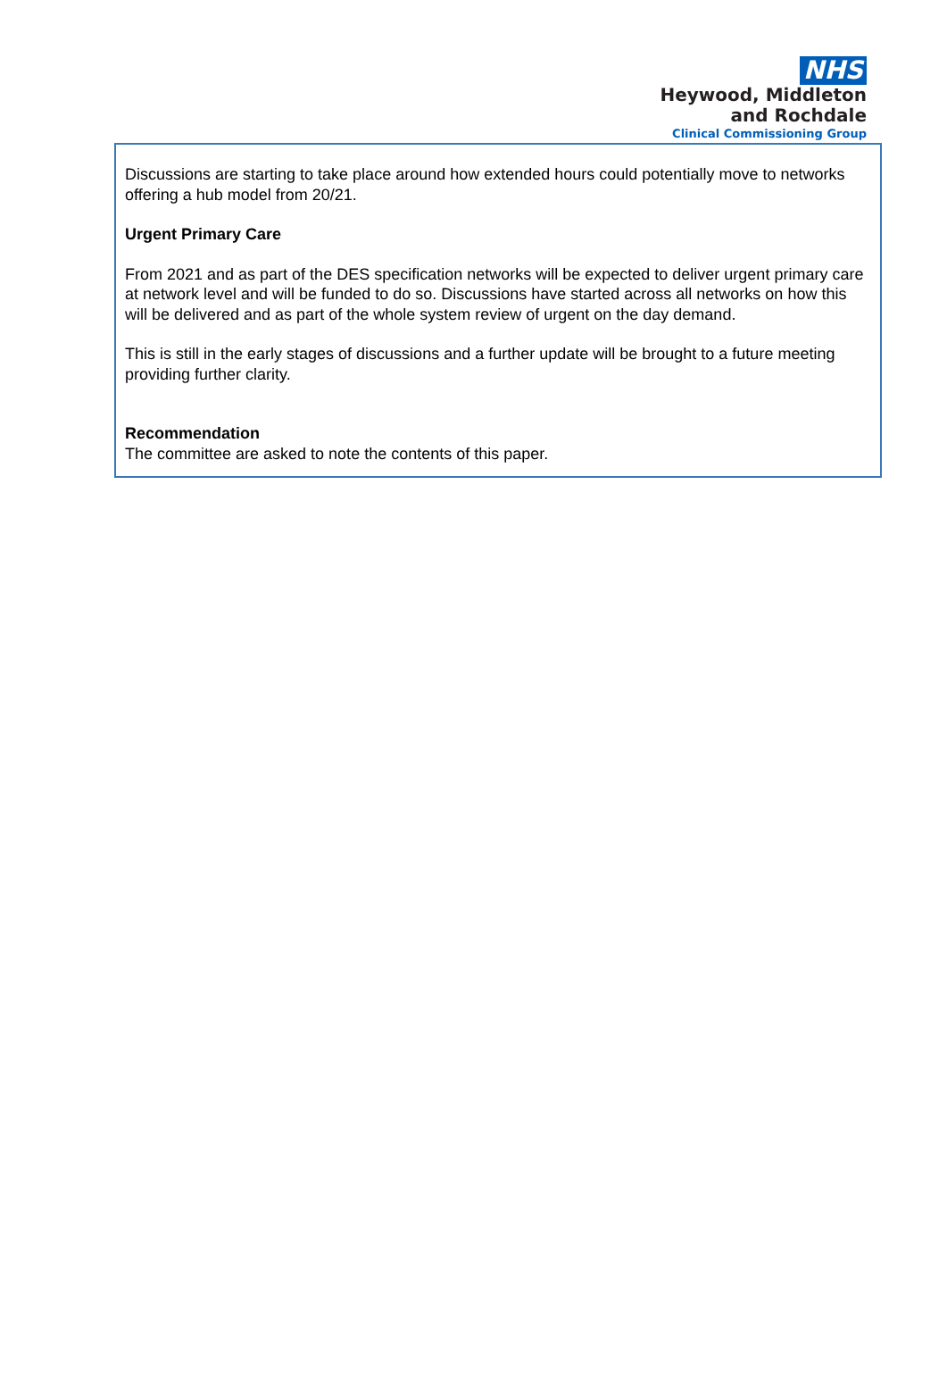NHS
Heywood, Middleton
and Rochdale
Clinical Commissioning Group
Discussions are starting to take place around how extended hours could potentially move to networks offering a hub model from 20/21.
Urgent Primary Care
From 2021 and as part of the DES specification networks will be expected to deliver urgent primary care at network level and will be funded to do so. Discussions have started across all networks on how this will be delivered and as part of the whole system review of urgent on the day demand.
This is still in the early stages of discussions and a further update will be brought to a future meeting providing further clarity.
Recommendation
The committee are asked to note the contents of this paper.